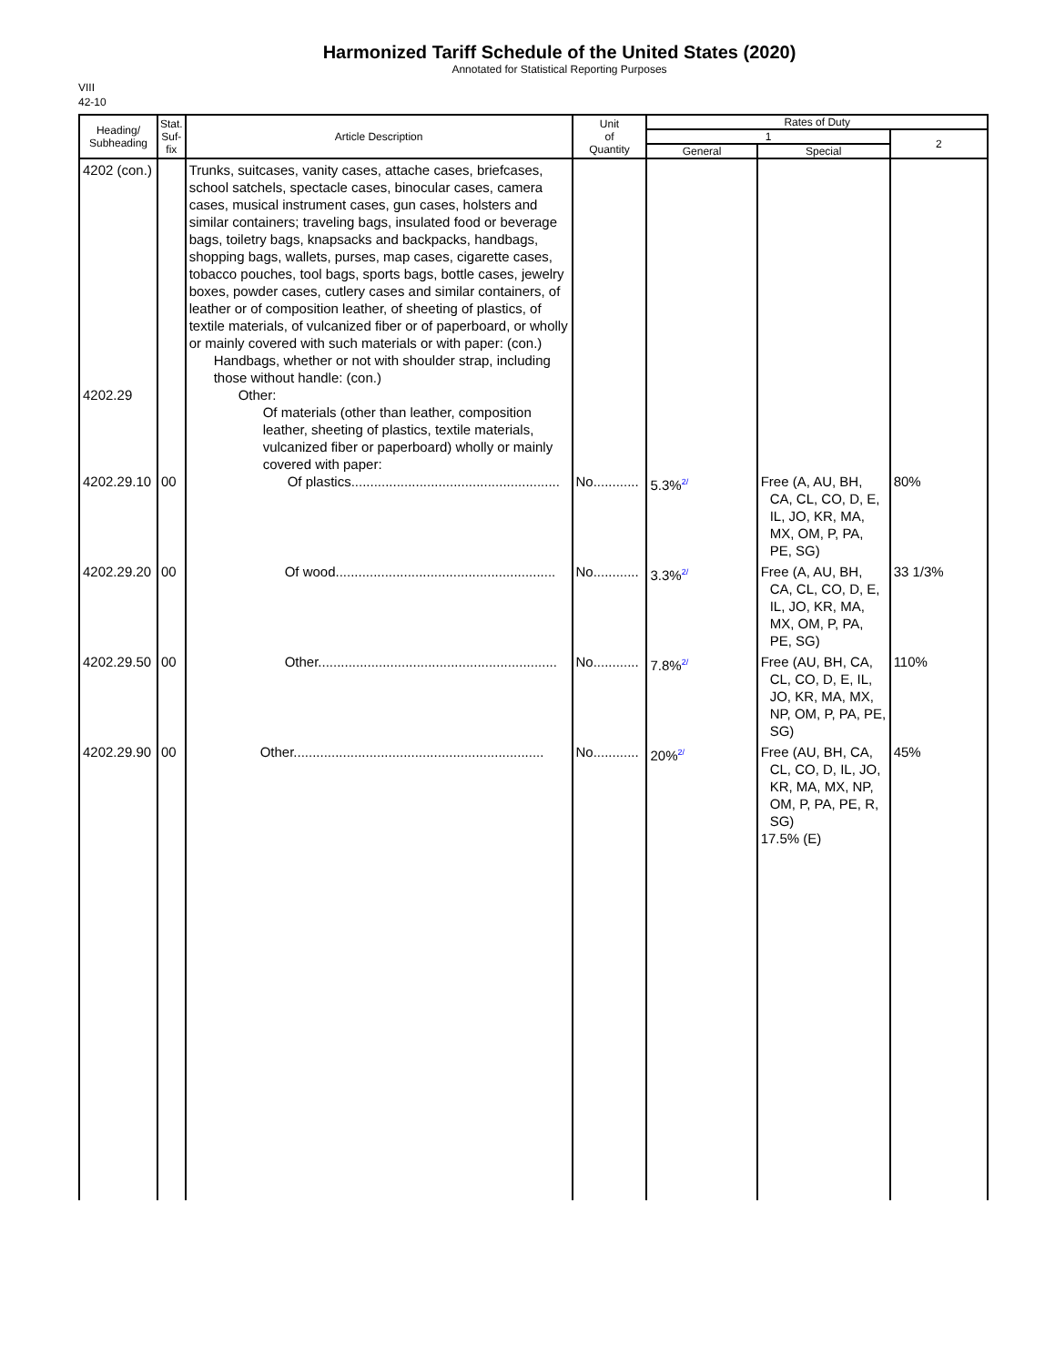Harmonized Tariff Schedule of the United States (2020)
Annotated for Statistical Reporting Purposes
VIII
42-10
| Heading/ Subheading | Stat. Suf- fix | Article Description | Unit of Quantity | Rates of Duty | | |
| --- | --- | --- | --- | --- | --- | --- |
| | | | | 1 | | 2 |
| | | | | General | Special | |
| 4202 (con.) 4202.29 4202.29.10 | 00 | Trunks, suitcases, vanity cases, attache cases, briefcases, school satchels, spectacle cases, binocular cases, camera cases, musical instrument cases, gun cases, holsters and similar containers; traveling bags, insulated food or beverage bags, toiletry bags, knapsacks and backpacks, handbags, shopping bags, wallets, purses, map cases, cigarette cases, tobacco pouches, tool bags, sports bags, bottle cases, jewelry boxes, powder cases, cutlery cases and similar containers, of leather or of composition leather, of sheeting of plastics, of textile materials, of vulcanized fiber or of paperboard, or wholly or mainly covered with such materials or with paper: (con.) Handbags, whether or not with shoulder strap, including those without handle: (con.) Other: Of materials (other than leather, composition leather, sheeting of plastics, textile materials, vulcanized fiber or paperboard) wholly or mainly covered with paper: Of plastics....................................................... | No............ | 5.3%<sup>2/</sup> | Free (A, AU, BH, CA, CL, CO, D, E, IL, JO, KR, MA, MX, OM, P, PA, PE, SG) | 80% |
| 4202.29.20 | 00 | Of wood.......................................................... | No............ | 3.3%<sup>2/</sup> | Free (A, AU, BH, CA, CL, CO, D, E, IL, JO, KR, MA, MX, OM, P, PA, PE, SG) | 33 1/3% |
| 4202.29.50 | 00 | Other............................................................... | No............ | 7.8%<sup>2/</sup> | Free (AU, BH, CA, CL, CO, D, E, IL, JO, KR, MA, MX, NP, OM, P, PA, PE, SG) | 110% |
| 4202.29.90 | 00 | Other.................................................................. | No............ | 20%<sup>2/</sup> | Free (AU, BH, CA, CL, CO, D, IL, JO, KR, MA, MX, NP, OM, P, PA, PE, R, SG) 17.5% (E) | 45% |